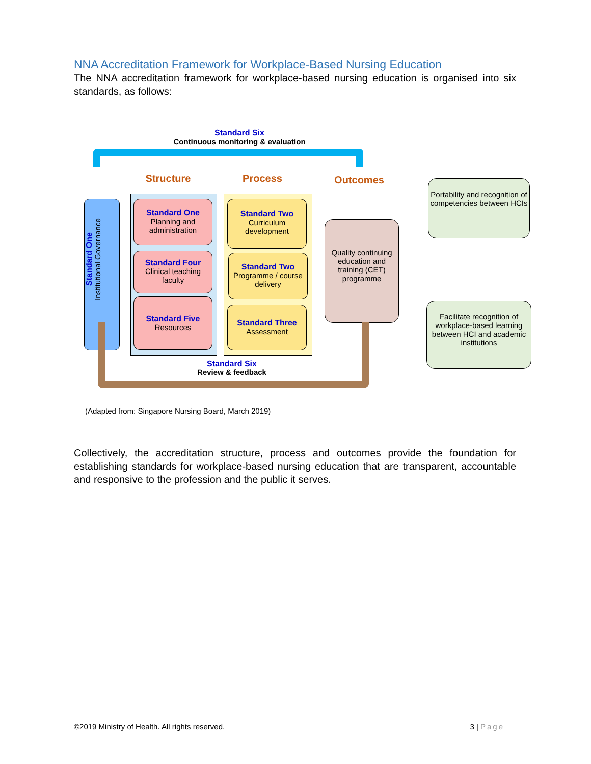NNA Accreditation Framework for Workplace-Based Nursing Education
The NNA accreditation framework for workplace-based nursing education is organised into six standards, as follows:
Standard Six
Continuous monitoring & evaluation
Structure Process Outcomes
Standard One
Institutional Governance
Standard One
Planning and administration
Standard Four
Clinical teaching faculty
Standard Five
Resources
Standard Two
Curriculum development
Standard Two
Programme / course delivery
Standard Three
Assessment
Quality continuing education and training (CET) programme
Portability and recognition of competencies between HCIs
Facilitate recognition of workplace-based learning between HCI and academic institutions
Standard Six
Review & feedback
(Adapted from: Singapore Nursing Board, March 2019)
Collectively, the accreditation structure, process and outcomes provide the foundation for establishing standards for workplace-based nursing education that are transparent, accountable and responsive to the profession and the public it serves.
©2019 Ministry of Health. All rights reserved. 3 | Page